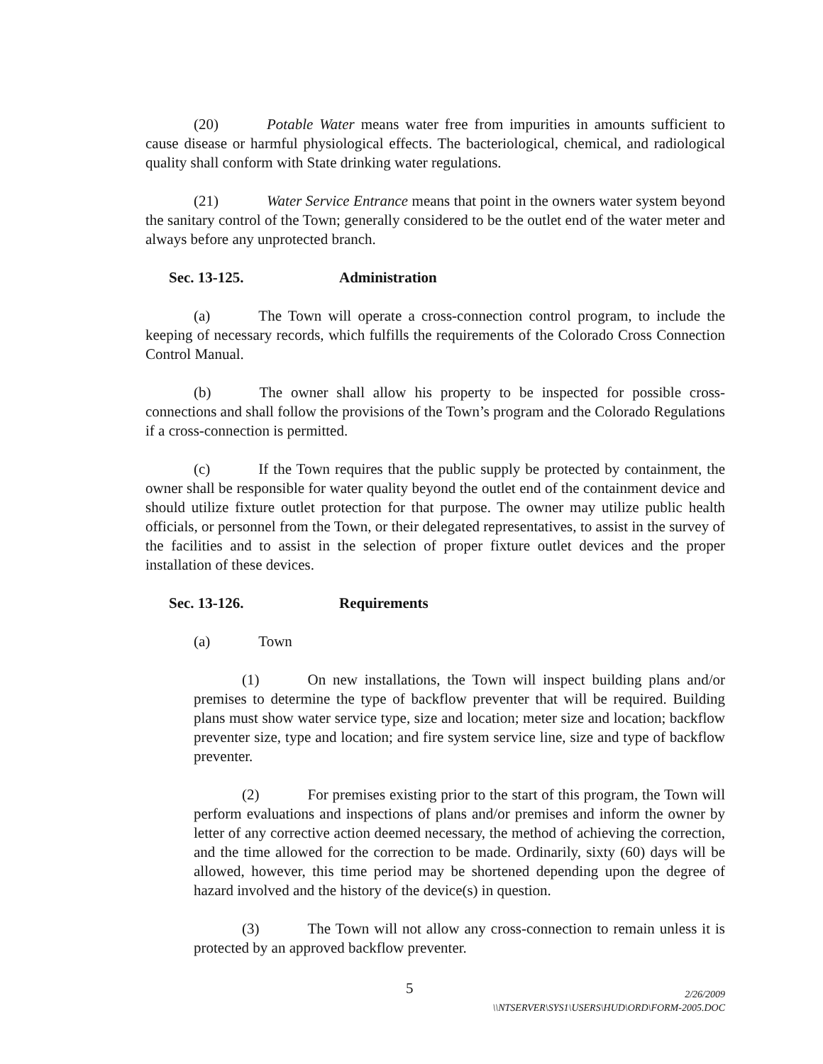(20) Potable Water means water free from impurities in amounts sufficient to cause disease or harmful physiological effects. The bacteriological, chemical, and radiological quality shall conform with State drinking water regulations.
(21) Water Service Entrance means that point in the owners water system beyond the sanitary control of the Town; generally considered to be the outlet end of the water meter and always before any unprotected branch.
Sec. 13-125. Administration
(a) The Town will operate a cross-connection control program, to include the keeping of necessary records, which fulfills the requirements of the Colorado Cross Connection Control Manual.
(b) The owner shall allow his property to be inspected for possible cross-connections and shall follow the provisions of the Town’s program and the Colorado Regulations if a cross-connection is permitted.
(c) If the Town requires that the public supply be protected by containment, the owner shall be responsible for water quality beyond the outlet end of the containment device and should utilize fixture outlet protection for that purpose. The owner may utilize public health officials, or personnel from the Town, or their delegated representatives, to assist in the survey of the facilities and to assist in the selection of proper fixture outlet devices and the proper installation of these devices.
Sec. 13-126. Requirements
(a) Town
(1) On new installations, the Town will inspect building plans and/or premises to determine the type of backflow preventer that will be required. Building plans must show water service type, size and location; meter size and location; backflow preventer size, type and location; and fire system service line, size and type of backflow preventer.
(2) For premises existing prior to the start of this program, the Town will perform evaluations and inspections of plans and/or premises and inform the owner by letter of any corrective action deemed necessary, the method of achieving the correction, and the time allowed for the correction to be made. Ordinarily, sixty (60) days will be allowed, however, this time period may be shortened depending upon the degree of hazard involved and the history of the device(s) in question.
(3) The Town will not allow any cross-connection to remain unless it is protected by an approved backflow preventer.
5
2/26/2009
\\NTSERVER\SYS1\USERS\HUD\ORD\FORM-2005.DOC